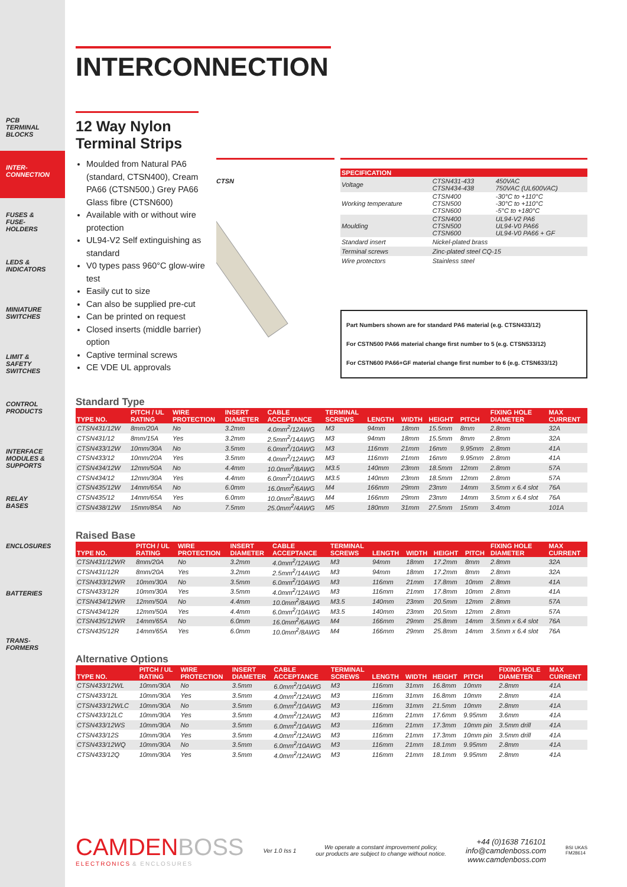PCB
TERMINAL
BLOCKS
INTER-
CONNECTION
FUSES &
FUSE-
HOLDERS
LEDS &
INDICATORS
MINIATURE
SWITCHES
LIMIT &
SAFETY
SWITCHES
CONTROL
PRODUCTS
INTERFACE
MODULES &
SUPPORTS
RELAY
BASES
ENCLOSURES
BATTERIES
TRANS-
FORMERS
INTERCONNECTION
12 Way Nylon Terminal Strips
Moulded from Natural PA6 (standard, CTSN400), Cream PA66 (CTSN500,) Grey PA66 Glass fibre (CTSN600)
Available with or without wire protection
UL94-V2 Self extinguishing as standard
V0 types pass 960°C glow-wire test
Easily cut to size
Can also be supplied pre-cut
Can be printed on request
Closed inserts (middle barrier) option
Captive terminal screws
CE VDE UL approvals
CTSN
| SPECIFICATION | | |
| --- | --- | --- |
| Voltage | CTSN431-433 CTSN434-438 | 450VAC 750VAC (UL600VAC) |
| Working temperature | CTSN400 CTSN500 CTSN600 | -30°C to +110°C -30°C to +110°C -5°C to +180°C |
| Moulding | CTSN400 CTSN500 CTSN600 | UL94-V2 PA6 UL94-V0 PA66 UL94-V0 PA66 + GF |
| Standard insert | Nickel-plated brass | |
| Terminal screws | Zinc-plated steel CQ-15 | |
| Wire protectors | Stainless steel | |
Part Numbers shown are for standard PA6 material (e.g. CTSN433/12)
For CSTN500 PA66 material change first number to 5 (e.g. CTSN533/12)
For CSTN600 PA66+GF material change first number to 6 (e.g. CTSN633/12)
Standard Type
| TYPE NO. | PITCH / UL RATING | WIRE PROTECTION | INSERT DIAMETER | CABLE ACCEPTANCE | TERMINAL SCREWS | LENGTH | WIDTH | HEIGHT | PITCH | FIXING HOLE DIAMETER | MAX CURRENT |
| --- | --- | --- | --- | --- | --- | --- | --- | --- | --- | --- | --- |
| CTSN431/12W | 8mm/20A | No | 3.2mm | 4.0mm<sup>2</sup>/12AWG | M3 | 94mm | 18mm | 15.5mm | 8mm | 2.8mm | 32A |
| CTSN431/12 | 8mm/15A | Yes | 3.2mm | 2.5mm<sup>2</sup>/14AWG | M3 | 94mm | 18mm | 15.5mm | 8mm | 2.8mm | 32A |
| CTSN433/12W | 10mm/30A | No | 3.5mm | 6.0mm<sup>2</sup>/10AWG | M3 | 116mm | 21mm | 16mm | 9.95mm | 2.8mm | 41A |
| CTSN433/12 | 10mm/20A | Yes | 3.5mm | 4.0mm<sup>2</sup>/12AWG | M3 | 116mm | 21mm | 16mm | 9.95mm | 2.8mm | 41A |
| CTSN434/12W | 12mm/50A | No | 4.4mm | 10.0mm<sup>2</sup>/8AWG | M3.5 | 140mm | 23mm | 18.5mm | 12mm | 2.8mm | 57A |
| CTSN434/12 | 12mm/30A | Yes | 4.4mm | 6.0mm<sup>2</sup>/10AWG | M3.5 | 140mm | 23mm | 18.5mm | 12mm | 2.8mm | 57A |
| CTSN435/12W | 14mm/65A | No | 6.0mm | 16.0mm<sup>2</sup>/6AWG | M4 | 166mm | 29mm | 23mm | 14mm | 3.5mm x 6.4 slot | 76A |
| CTSN435/12 | 14mm/65A | Yes | 6.0mm | 10.0mm<sup>2</sup>/8AWG | M4 | 166mm | 29mm | 23mm | 14mm | 3.5mm x 6.4 slot | 76A |
| CTSN438/12W | 15mm/85A | No | 7.5mm | 25.0mm<sup>2</sup>/4AWG | M5 | 180mm | 31mm | 27.5mm | 15mm | 3.4mm | 101A |
Raised Base
| TYPE NO. | PITCH / UL RATING | WIRE PROTECTION | INSERT DIAMETER | CABLE ACCEPTANCE | TERMINAL SCREWS | LENGTH | WIDTH | HEIGHT | PITCH | FIXING HOLE DIAMETER | MAX CURRENT |
| --- | --- | --- | --- | --- | --- | --- | --- | --- | --- | --- | --- |
| CTSN431/12WR | 8mm/20A | No | 3.2mm | 4.0mm<sup>2</sup>/12AWG | M3 | 94mm | 18mm | 17.2mm | 8mm | 2.8mm | 32A |
| CTSN431/12R | 8mm/20A | Yes | 3.2mm | 2.5mm<sup>2</sup>/14AWG | M3 | 94mm | 18mm | 17.2mm | 8mm | 2.8mm | 32A |
| CTSN433/12WR | 10mm/30A | No | 3.5mm | 6.0mm<sup>2</sup>/10AWG | M3 | 116mm | 21mm | 17.8mm | 10mm | 2.8mm | 41A |
| CTSN433/12R | 10mm/30A | Yes | 3.5mm | 4.0mm<sup>2</sup>/12AWG | M3 | 116mm | 21mm | 17.8mm | 10mm | 2.8mm | 41A |
| CTSN434/12WR | 12mm/50A | No | 4.4mm | 10.0mm<sup>2</sup>/8AWG | M3.5 | 140mm | 23mm | 20.5mm | 12mm | 2.8mm | 57A |
| CTSN434/12R | 12mm/50A | Yes | 4.4mm | 6.0mm<sup>2</sup>/10AWG | M3.5 | 140mm | 23mm | 20.5mm | 12mm | 2.8mm | 57A |
| CTSN435/12WR | 14mm/65A | No | 6.0mm | 16.0mm<sup>2</sup>/6AWG | M4 | 166mm | 29mm | 25.8mm | 14mm | 3.5mm x 6.4 slot | 76A |
| CTSN435/12R | 14mm/65A | Yes | 6.0mm | 10.0mm<sup>2</sup>/8AWG | M4 | 166mm | 29mm | 25.8mm | 14mm | 3.5mm x 6.4 slot | 76A |
Alternative Options
| TYPE NO. | PITCH / UL RATING | WIRE PROTECTION | INSERT DIAMETER | CABLE ACCEPTANCE | TERMINAL SCREWS | LENGTH | WIDTH | HEIGHT | PITCH | FIXING HOLE DIAMETER | MAX CURRENT |
| --- | --- | --- | --- | --- | --- | --- | --- | --- | --- | --- | --- |
| CTSN433/12WL | 10mm/30A | No | 3.5mm | 6.0mm<sup>2</sup>/10AWG | M3 | 116mm | 31mm | 16.8mm | 10mm | 2.8mm | 41A |
| CTSN433/12L | 10mm/30A | Yes | 3.5mm | 4.0mm<sup>2</sup>/12AWG | M3 | 116mm | 31mm | 16.8mm | 10mm | 2.8mm | 41A |
| CTSN433/12WLC | 10mm/30A | No | 3.5mm | 6.0mm<sup>2</sup>/10AWG | M3 | 116mm | 31mm | 21.5mm | 10mm | 2.8mm | 41A |
| CTSN433/12LC | 10mm/30A | Yes | 3.5mm | 4.0mm<sup>2</sup>/12AWG | M3 | 116mm | 21mm | 17.6mm | 9.95mm | 3.6mm | 41A |
| CTSN433/12WS | 10mm/30A | No | 3.5mm | 6.0mm<sup>2</sup>/10AWG | M3 | 116mm | 21mm | 17.3mm | 10mm pin | 3.5mm drill | 41A |
| CTSN433/12S | 10mm/30A | Yes | 3.5mm | 4.0mm<sup>2</sup>/12AWG | M3 | 116mm | 21mm | 17.3mm | 10mm pin | 3.5mm drill | 41A |
| CTSN433/12WQ | 10mm/30A | No | 3.5mm | 6.0mm<sup>2</sup>/10AWG | M3 | 116mm | 21mm | 18.1mm | 9.95mm | 2.8mm | 41A |
| CTSN433/12Q | 10mm/30A | Yes | 3.5mm | 4.0mm<sup>2</sup>/12AWG | M3 | 116mm | 21mm | 18.1mm | 9.95mm | 2.8mm | 41A |
CAMDEN BOSS
ELECTRONICS & ENCLOSURES
Ver 1.0 Iss 1
We operate a constant improvement policy,
our products are subject to change without notice.
+44 (0)1638 716101
info@camdenboss.com
www.camdenboss.com
BSI UKAS
FM28614